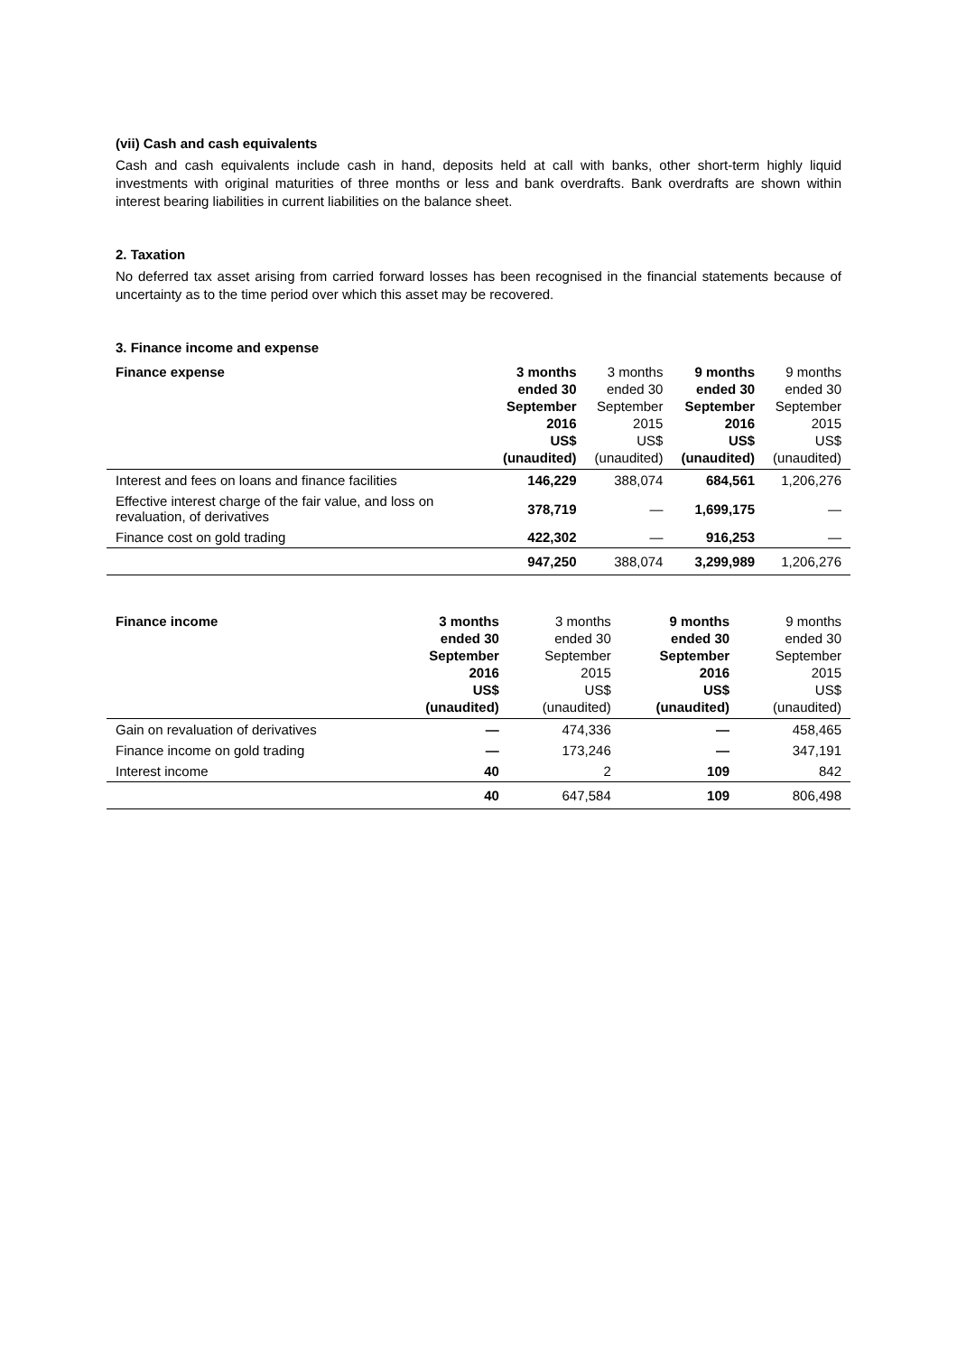(vii) Cash and cash equivalents
Cash and cash equivalents include cash in hand, deposits held at call with banks, other short-term highly liquid investments with original maturities of three months or less and bank overdrafts. Bank overdrafts are shown within interest bearing liabilities in current liabilities on the balance sheet.
2. Taxation
No deferred tax asset arising from carried forward losses has been recognised in the financial statements because of uncertainty as to the time period over which this asset may be recovered.
3. Finance income and expense
| Finance expense | 3 months ended 30 September 2016 US$ (unaudited) | 3 months ended 30 September 2015 US$ (unaudited) | 9 months ended 30 September 2016 US$ (unaudited) | 9 months ended 30 September 2015 US$ (unaudited) |
| --- | --- | --- | --- | --- |
| Interest and fees on loans and finance facilities | 146,229 | 388,074 | 684,561 | 1,206,276 |
| Effective interest charge of the fair value, and loss on revaluation, of derivatives | 378,719 | — | 1,699,175 | — |
| Finance cost on gold trading | 422,302 | — | 916,253 | — |
| | 947,250 | 388,074 | 3,299,989 | 1,206,276 |
| Finance income | 3 months ended 30 September 2016 US$ (unaudited) | 3 months ended 30 September 2015 US$ (unaudited) | 9 months ended 30 September 2016 US$ (unaudited) | 9 months ended 30 September 2015 US$ (unaudited) |
| --- | --- | --- | --- | --- |
| Gain on revaluation of derivatives | — | 474,336 | — | 458,465 |
| Finance income on gold trading | — | 173,246 | — | 347,191 |
| Interest income | 40 | 2 | 109 | 842 |
| | 40 | 647,584 | 109 | 806,498 |